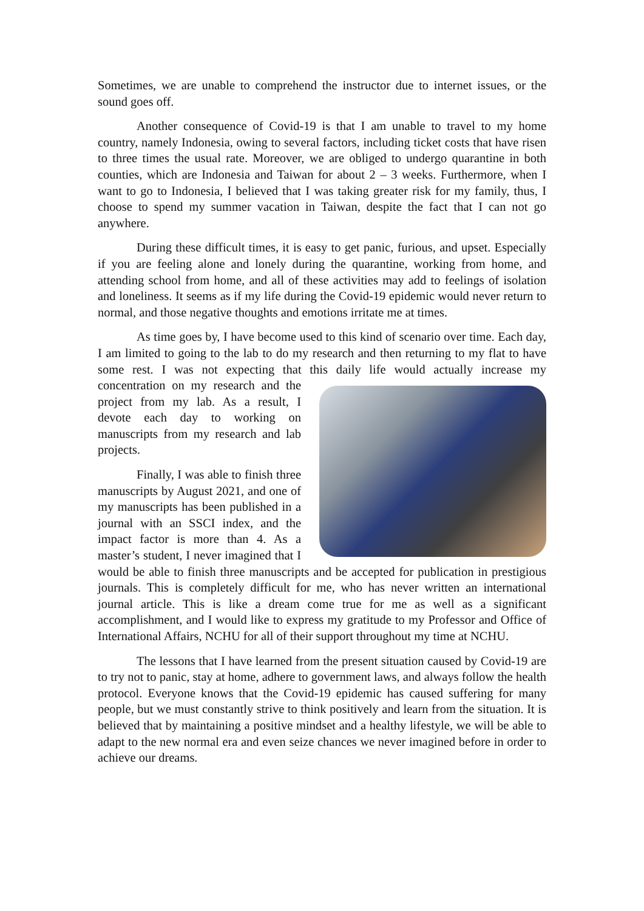Sometimes, we are unable to comprehend the instructor due to internet issues, or the sound goes off.
Another consequence of Covid-19 is that I am unable to travel to my home country, namely Indonesia, owing to several factors, including ticket costs that have risen to three times the usual rate. Moreover, we are obliged to undergo quarantine in both counties, which are Indonesia and Taiwan for about 2 – 3 weeks. Furthermore, when I want to go to Indonesia, I believed that I was taking greater risk for my family, thus, I choose to spend my summer vacation in Taiwan, despite the fact that I can not go anywhere.
During these difficult times, it is easy to get panic, furious, and upset. Especially if you are feeling alone and lonely during the quarantine, working from home, and attending school from home, and all of these activities may add to feelings of isolation and loneliness. It seems as if my life during the Covid-19 epidemic would never return to normal, and those negative thoughts and emotions irritate me at times.
As time goes by, I have become used to this kind of scenario over time. Each day, I am limited to going to the lab to do my research and then returning to my flat to have some rest. I was not expecting that this daily life would actually increase my concentration on my research and the project from my lab. As a result, I devote each day to working on manuscripts from my research and lab projects.
Finally, I was able to finish three manuscripts by August 2021, and one of my manuscripts has been published in a journal with an SSCI index, and the impact factor is more than 4. As a master’s student, I never imagined that I would be able to finish three manuscripts and be accepted for publication in prestigious journals. This is completely difficult for me, who has never written an international journal article. This is like a dream come true for me as well as a significant accomplishment, and I would like to express my gratitude to my Professor and Office of International Affairs, NCHU for all of their support throughout my time at NCHU.
The lessons that I have learned from the present situation caused by Covid-19 are to try not to panic, stay at home, adhere to government laws, and always follow the health protocol. Everyone knows that the Covid-19 epidemic has caused suffering for many people, but we must constantly strive to think positively and learn from the situation. It is believed that by maintaining a positive mindset and a healthy lifestyle, we will be able to adapt to the new normal era and even seize chances we never imagined before in order to achieve our dreams.